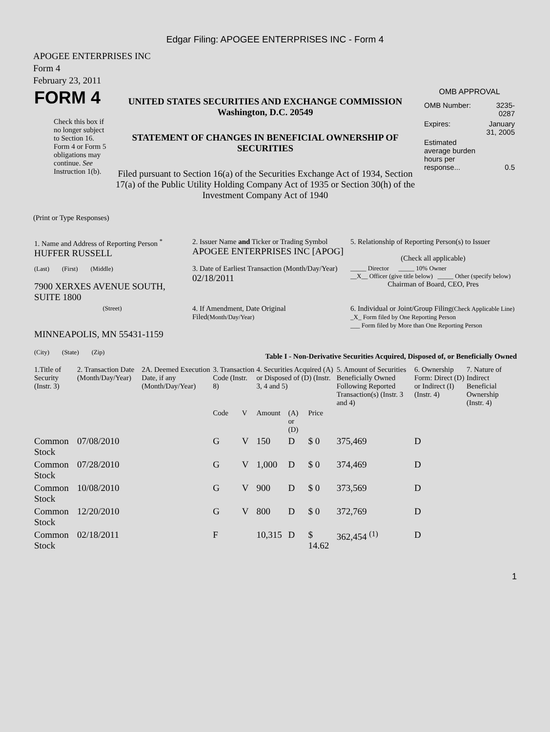Edgar Filing: APOGEE ENTERPRISES INC - Form 4
APOGEE ENTERPRISES INC
Form 4
February 23, 2011
| FORM 4 Check this box if no longer subject to Section 16. Form 4 or Form 5 obligations may continue. See Instruction 1(b). | UNITED STATES SECURITIES AND EXCHANGE COMMISSION Washington, D.C. 20549 STATEMENT OF CHANGES IN BENEFICIAL OWNERSHIP OF SECURITIES Filed pursuant to Section 16(a) of the Securities Exchange Act of 1934, Section 17(a) of the Public Utility Holding Company Act of 1935 or Section 30(h) of the Investment Company Act of 1940 | OMB APPROVAL / OMB Number: / 3235-0287 / / Expires: / January 31, 2005 / / Estimated average burden hours per response... / 0.5 / |
(Print or Type Responses)
| 1. Name and Address of Reporting Person <sup>*</sup> HUFFER RUSSELL | 2. Issuer Name and Ticker or Trading Symbol APOGEE ENTERPRISES INC [APOG] | 5. Relationship of Reporting Person(s) to Issuer (Check all applicable) |
| (Last) (First) (Middle) 7900 XERXES AVENUE SOUTH, SUITE 1800 | 3. Date of Earliest Transaction (Month/Day/Year) 02/18/2011 | _____ Director _____ 10% Owner __X__ Officer (give title below) _____ Other (specify below) Chairman of Board, CEO, Pres |
| (Street) MINNEAPOLIS, MN 55431-1159 (City) (State) (Zip) | 4. If Amendment, Date Original Filed (Month/Day/Year) | 6. Individual or Joint/Group Filing (Check Applicable Line) _X_ Form filed by One Reporting Person ___ Form filed by More than One Reporting Person |
Table I - Non-Derivative Securities Acquired, Disposed of, or Beneficially Owned
| 1.Title of Security (Instr. 3) | 2. Transaction Date (Month/Day/Year) | 2A. Deemed Execution Date, if any (Month/Day/Year) | 3. Transaction Code (Instr. 8) | | 4. Securities Acquired (A) or Disposed of (D) (Instr. 3, 4 and 5) | | | 5. Amount of Securities Beneficially Owned Following Reported Transaction(s) (Instr. 3 and 4) | 6. Ownership Form: Direct (D) or Indirect (I) (Instr. 4) | 7. Nature of Indirect Beneficial Ownership (Instr. 4) |
| --- | --- | --- | --- | --- | --- | --- | --- | --- | --- | --- |
| | | | Code | V | Amount | (A) or (D) | Price | | | |
| Common Stock | 07/08/2010 | | G | V | 150 | D | $ 0 | 375,469 | D | |
| Common Stock | 07/28/2010 | | G | V | 1,000 | D | $ 0 | 374,469 | D | |
| Common Stock | 10/08/2010 | | G | V | 900 | D | $ 0 | 373,569 | D | |
| Common Stock | 12/20/2010 | | G | V | 800 | D | $ 0 | 372,769 | D | |
| Common Stock | 02/18/2011 | | F | | 10,315 | D | $ 14.62 | 362,454 <sup>(1)</sup> | D | |
1